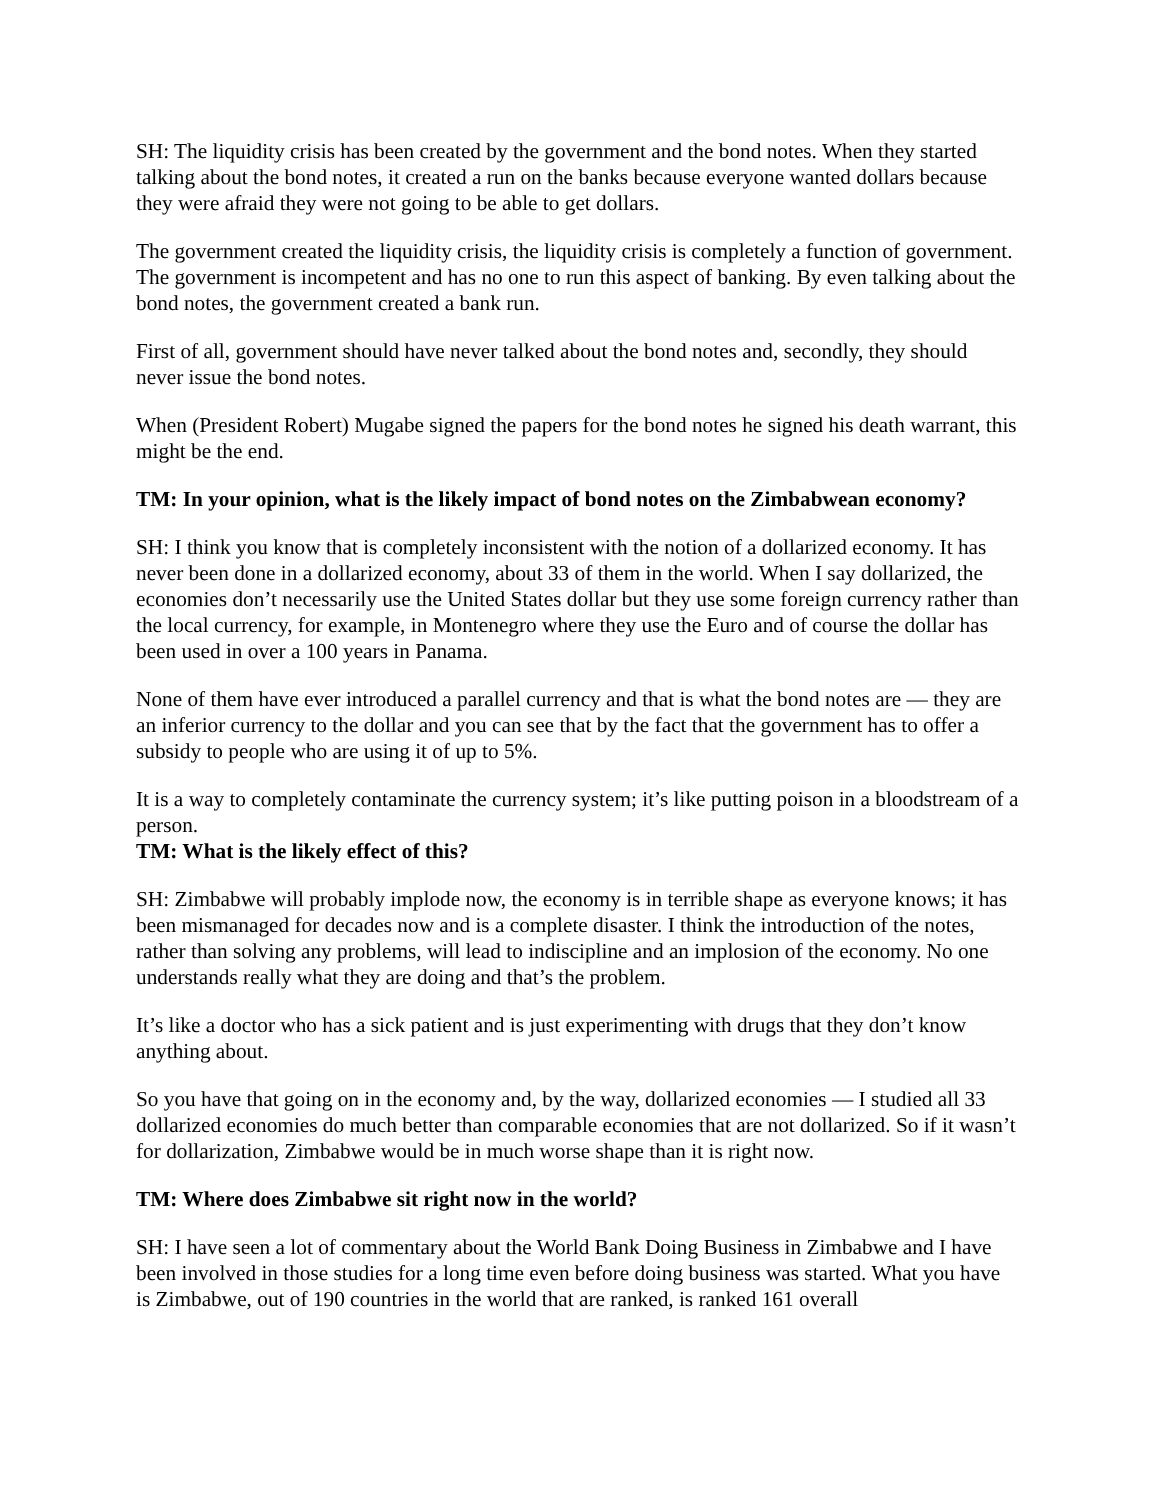SH: The liquidity crisis has been created by the government and the bond notes. When they started talking about the bond notes, it created a run on the banks because everyone wanted dollars because they were afraid they were not going to be able to get dollars.
The government created the liquidity crisis, the liquidity crisis is completely a function of government. The government is incompetent and has no one to run this aspect of banking. By even talking about the bond notes, the government created a bank run.
First of all, government should have never talked about the bond notes and, secondly, they should never issue the bond notes.
When (President Robert) Mugabe signed the papers for the bond notes he signed his death warrant, this might be the end.
TM: In your opinion, what is the likely impact of bond notes on the Zimbabwean economy?
SH: I think you know that is completely inconsistent with the notion of a dollarized economy. It has never been done in a dollarized economy, about 33 of them in the world. When I say dollarized, the economies don’t necessarily use the United States dollar but they use some foreign currency rather than the local currency, for example, in Montenegro where they use the Euro and of course the dollar has been used in over a 100 years in Panama.
None of them have ever introduced a parallel currency and that is what the bond notes are — they are an inferior currency to the dollar and you can see that by the fact that the government has to offer a subsidy to people who are using it of up to 5%.
It is a way to completely contaminate the currency system; it’s like putting poison in a bloodstream of a person.
TM: What is the likely effect of this?
SH: Zimbabwe will probably implode now, the economy is in terrible shape as everyone knows; it has been mismanaged for decades now and is a complete disaster. I think the introduction of the notes, rather than solving any problems, will lead to indiscipline and an implosion of the economy. No one understands really what they are doing and that’s the problem.
It’s like a doctor who has a sick patient and is just experimenting with drugs that they don’t know anything about.
So you have that going on in the economy and, by the way, dollarized economies — I studied all 33 dollarized economies do much better than comparable economies that are not dollarized. So if it wasn’t for dollarization, Zimbabwe would be in much worse shape than it is right now.
TM: Where does Zimbabwe sit right now in the world?
SH: I have seen a lot of commentary about the World Bank Doing Business in Zimbabwe and I have been involved in those studies for a long time even before doing business was started. What you have is Zimbabwe, out of 190 countries in the world that are ranked, is ranked 161 overall